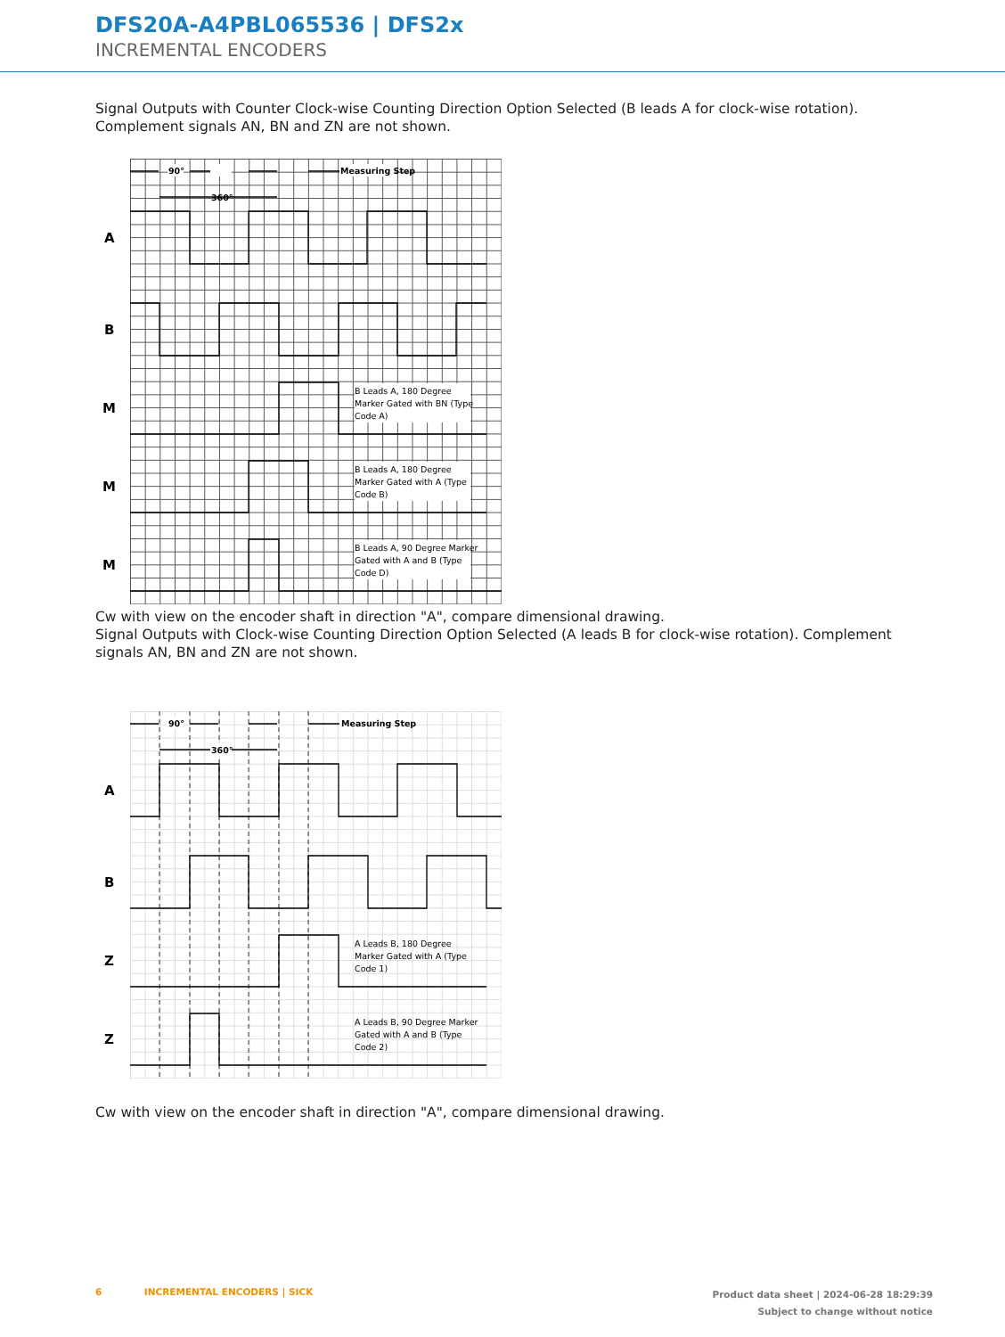DFS20A-A4PBL065536 | DFS2x
INCREMENTAL ENCODERS
Signal Outputs with Counter Clock-wise Counting Direction Option Selected (B leads A for clock-wise rotation). Complement signals AN, BN and ZN are not shown.
A
B
M
M
M
90°
360°
Measuring Step
B Leads A, 180 Degree
Marker Gated with BN (Type
Code A)
B Leads A, 180 Degree
Marker Gated with A (Type
Code B)
B Leads A, 90 Degree Marker
Gated with A and B (Type
Code D)
Cw with view on the encoder shaft in direction "A", compare dimensional drawing.
Signal Outputs with Clock-wise Counting Direction Option Selected (A leads B for clock-wise rotation). Complement signals AN, BN and ZN are not shown.
A
B
Z
Z
90°
360°
Measuring Step
A Leads B, 180 Degree
Marker Gated with A (Type
Code 1)
A Leads B, 90 Degree Marker
Gated with A and B (Type
Code 2)
Cw with view on the encoder shaft in direction "A", compare dimensional drawing.
6 INCREMENTAL ENCODERS | SICK Product data sheet | 2024-06-28 18:29:39
Subject to change without notice